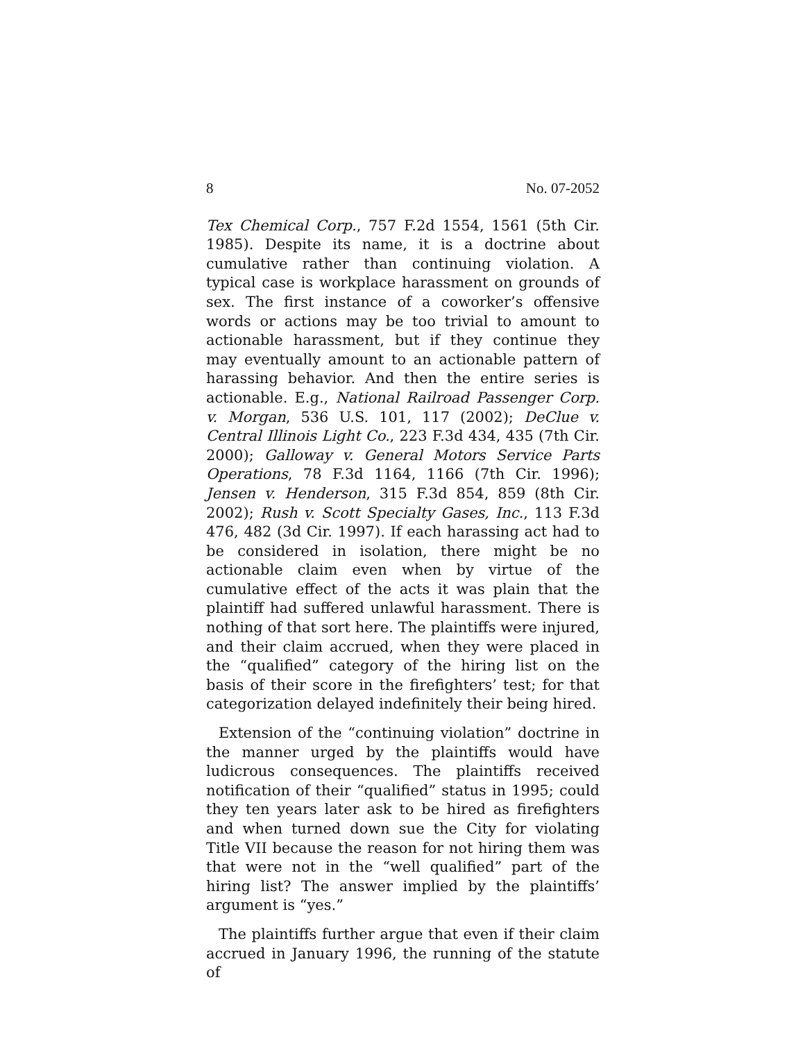8 No. 07-2052
Tex Chemical Corp., 757 F.2d 1554, 1561 (5th Cir. 1985). Despite its name, it is a doctrine about cumulative rather than continuing violation. A typical case is workplace harassment on grounds of sex. The first instance of a coworker’s offensive words or actions may be too trivial to amount to actionable harassment, but if they continue they may eventually amount to an actionable pattern of harassing behavior. And then the entire series is actionable. E.g., National Railroad Passenger Corp. v. Morgan, 536 U.S. 101, 117 (2002); DeClue v. Central Illinois Light Co., 223 F.3d 434, 435 (7th Cir. 2000); Galloway v. General Motors Service Parts Operations, 78 F.3d 1164, 1166 (7th Cir. 1996); Jensen v. Henderson, 315 F.3d 854, 859 (8th Cir. 2002); Rush v. Scott Specialty Gases, Inc., 113 F.3d 476, 482 (3d Cir. 1997). If each harassing act had to be considered in isolation, there might be no actionable claim even when by virtue of the cumulative effect of the acts it was plain that the plaintiff had suffered unlawful harassment. There is nothing of that sort here. The plaintiffs were injured, and their claim accrued, when they were placed in the “qualified” category of the hiring list on the basis of their score in the firefighters’ test; for that categorization delayed indefinitely their being hired.
Extension of the “continuing violation” doctrine in the manner urged by the plaintiffs would have ludicrous consequences. The plaintiffs received notification of their “qualified” status in 1995; could they ten years later ask to be hired as firefighters and when turned down sue the City for violating Title VII because the reason for not hiring them was that were not in the “well qualified” part of the hiring list? The answer implied by the plaintiffs’ argument is “yes.”
The plaintiffs further argue that even if their claim accrued in January 1996, the running of the statute of